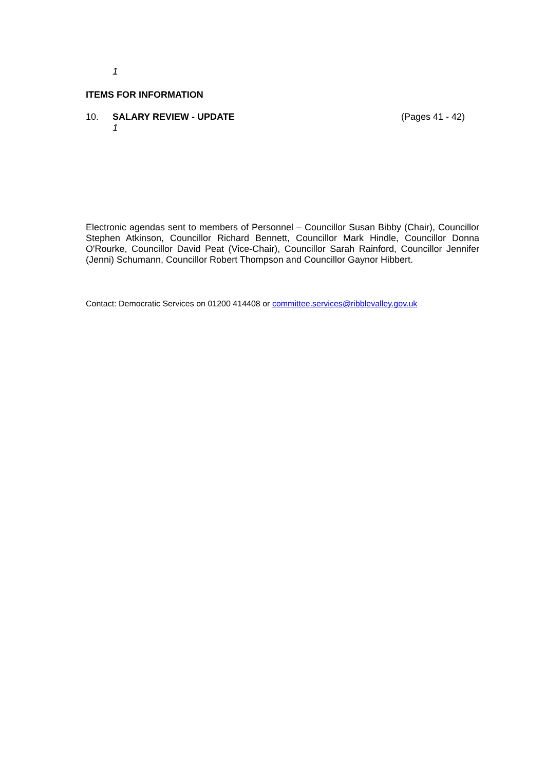1
ITEMS FOR INFORMATION
10. SALARY REVIEW - UPDATE (Pages 41 - 42)
1
Electronic agendas sent to members of Personnel – Councillor Susan Bibby (Chair), Councillor Stephen Atkinson, Councillor Richard Bennett, Councillor Mark Hindle, Councillor Donna O'Rourke, Councillor David Peat (Vice-Chair), Councillor Sarah Rainford, Councillor Jennifer (Jenni) Schumann, Councillor Robert Thompson and Councillor Gaynor Hibbert.
Contact: Democratic Services on 01200 414408 or committee.services@ribblevalley.gov.uk